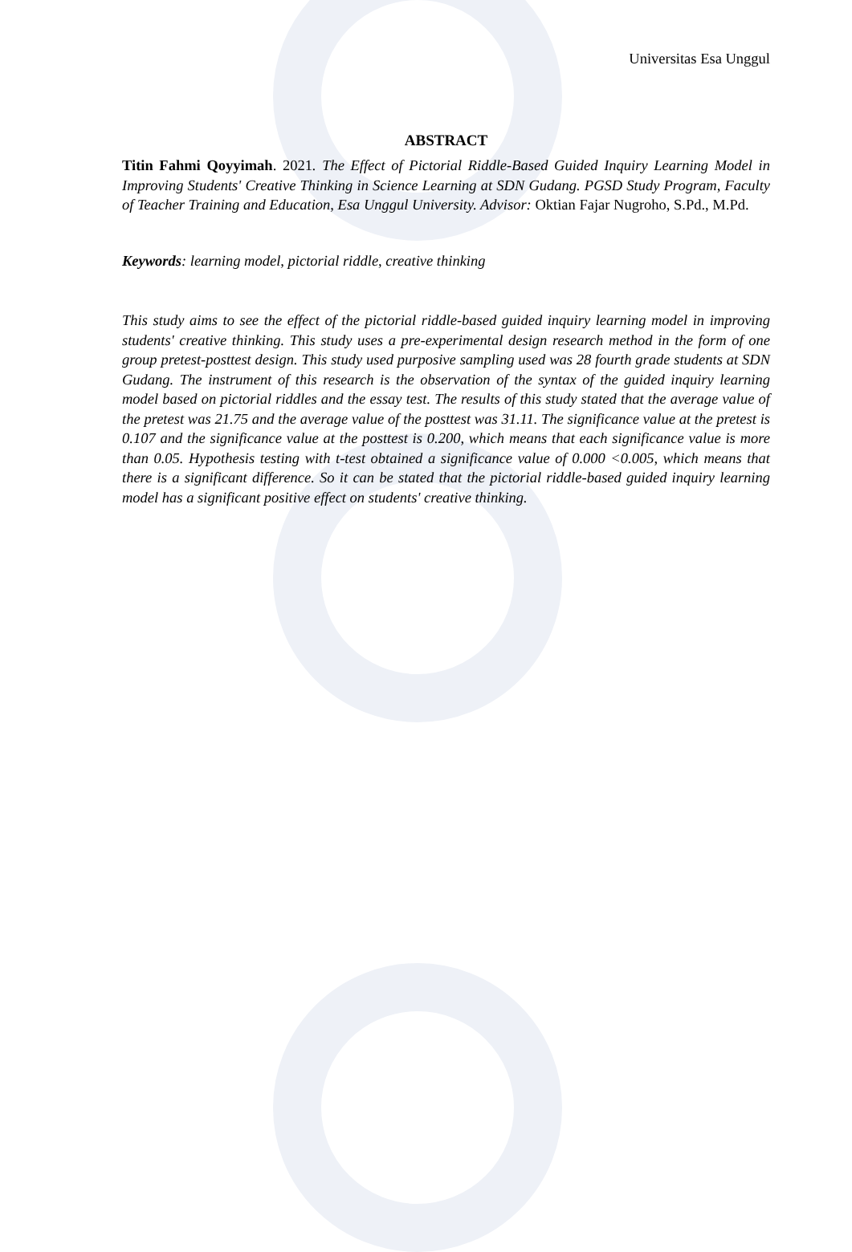Universitas Esa Unggul
ABSTRACT
Titin Fahmi Qoyyimah. 2021. The Effect of Pictorial Riddle-Based Guided Inquiry Learning Model in Improving Students' Creative Thinking in Science Learning at SDN Gudang. PGSD Study Program, Faculty of Teacher Training and Education, Esa Unggul University. Advisor: Oktian Fajar Nugroho, S.Pd., M.Pd.
Keywords: learning model, pictorial riddle, creative thinking
This study aims to see the effect of the pictorial riddle-based guided inquiry learning model in improving students' creative thinking. This study uses a pre-experimental design research method in the form of one group pretest-posttest design. This study used purposive sampling used was 28 fourth grade students at SDN Gudang. The instrument of this research is the observation of the syntax of the guided inquiry learning model based on pictorial riddles and the essay test. The results of this study stated that the average value of the pretest was 21.75 and the average value of the posttest was 31.11. The significance value at the pretest is 0.107 and the significance value at the posttest is 0.200, which means that each significance value is more than 0.05. Hypothesis testing with t-test obtained a significance value of 0.000 <0.005, which means that there is a significant difference. So it can be stated that the pictorial riddle-based guided inquiry learning model has a significant positive effect on students' creative thinking.